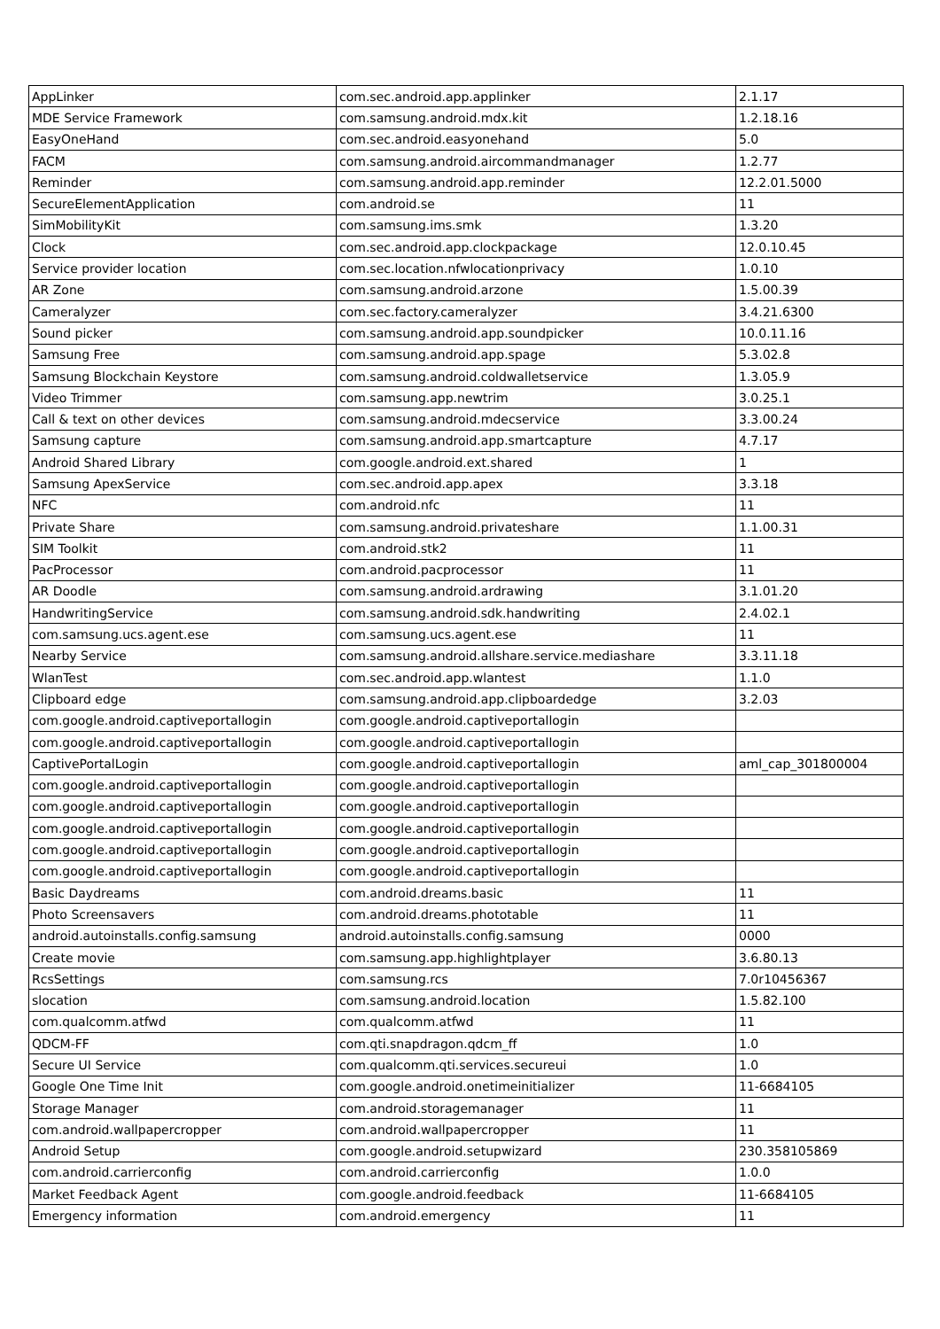| AppLinker | com.sec.android.app.applinker | 2.1.17 |
| MDE Service Framework | com.samsung.android.mdx.kit | 1.2.18.16 |
| EasyOneHand | com.sec.android.easyonehand | 5.0 |
| FACM | com.samsung.android.aircommandmanager | 1.2.77 |
| Reminder | com.samsung.android.app.reminder | 12.2.01.5000 |
| SecureElementApplication | com.android.se | 11 |
| SimMobilityKit | com.samsung.ims.smk | 1.3.20 |
| Clock | com.sec.android.app.clockpackage | 12.0.10.45 |
| Service provider location | com.sec.location.nfwlocationprivacy | 1.0.10 |
| AR Zone | com.samsung.android.arzone | 1.5.00.39 |
| Cameralyzer | com.sec.factory.cameralyzer | 3.4.21.6300 |
| Sound picker | com.samsung.android.app.soundpicker | 10.0.11.16 |
| Samsung Free | com.samsung.android.app.spage | 5.3.02.8 |
| Samsung Blockchain Keystore | com.samsung.android.coldwalletservice | 1.3.05.9 |
| Video Trimmer | com.samsung.app.newtrim | 3.0.25.1 |
| Call & text on other devices | com.samsung.android.mdecservice | 3.3.00.24 |
| Samsung capture | com.samsung.android.app.smartcapture | 4.7.17 |
| Android Shared Library | com.google.android.ext.shared | 1 |
| Samsung ApexService | com.sec.android.app.apex | 3.3.18 |
| NFC | com.android.nfc | 11 |
| Private Share | com.samsung.android.privateshare | 1.1.00.31 |
| SIM Toolkit | com.android.stk2 | 11 |
| PacProcessor | com.android.pacprocessor | 11 |
| AR Doodle | com.samsung.android.ardrawing | 3.1.01.20 |
| HandwritingService | com.samsung.android.sdk.handwriting | 2.4.02.1 |
| com.samsung.ucs.agent.ese | com.samsung.ucs.agent.ese | 11 |
| Nearby Service | com.samsung.android.allshare.service.mediashare | 3.3.11.18 |
| WlanTest | com.sec.android.app.wlantest | 1.1.0 |
| Clipboard edge | com.samsung.android.app.clipboardedge | 3.2.03 |
| com.google.android.captiveportallogin | com.google.android.captiveportallogin | |
| com.google.android.captiveportallogin | com.google.android.captiveportallogin | |
| CaptivePortalLogin | com.google.android.captiveportallogin | aml_cap_301800004 |
| com.google.android.captiveportallogin | com.google.android.captiveportallogin | |
| com.google.android.captiveportallogin | com.google.android.captiveportallogin | |
| com.google.android.captiveportallogin | com.google.android.captiveportallogin | |
| com.google.android.captiveportallogin | com.google.android.captiveportallogin | |
| com.google.android.captiveportallogin | com.google.android.captiveportallogin | |
| Basic Daydreams | com.android.dreams.basic | 11 |
| Photo Screensavers | com.android.dreams.phototable | 11 |
| android.autoinstalls.config.samsung | android.autoinstalls.config.samsung | 0000 |
| Create movie | com.samsung.app.highlightplayer | 3.6.80.13 |
| RcsSettings | com.samsung.rcs | 7.0r10456367 |
| slocation | com.samsung.android.location | 1.5.82.100 |
| com.qualcomm.atfwd | com.qualcomm.atfwd | 11 |
| QDCM-FF | com.qti.snapdragon.qdcm_ff | 1.0 |
| Secure UI Service | com.qualcomm.qti.services.secureui | 1.0 |
| Google One Time Init | com.google.android.onetimeinitializer | 11-6684105 |
| Storage Manager | com.android.storagemanager | 11 |
| com.android.wallpapercropper | com.android.wallpapercropper | 11 |
| Android Setup | com.google.android.setupwizard | 230.358105869 |
| com.android.carrierconfig | com.android.carrierconfig | 1.0.0 |
| Market Feedback Agent | com.google.android.feedback | 11-6684105 |
| Emergency information | com.android.emergency | 11 |